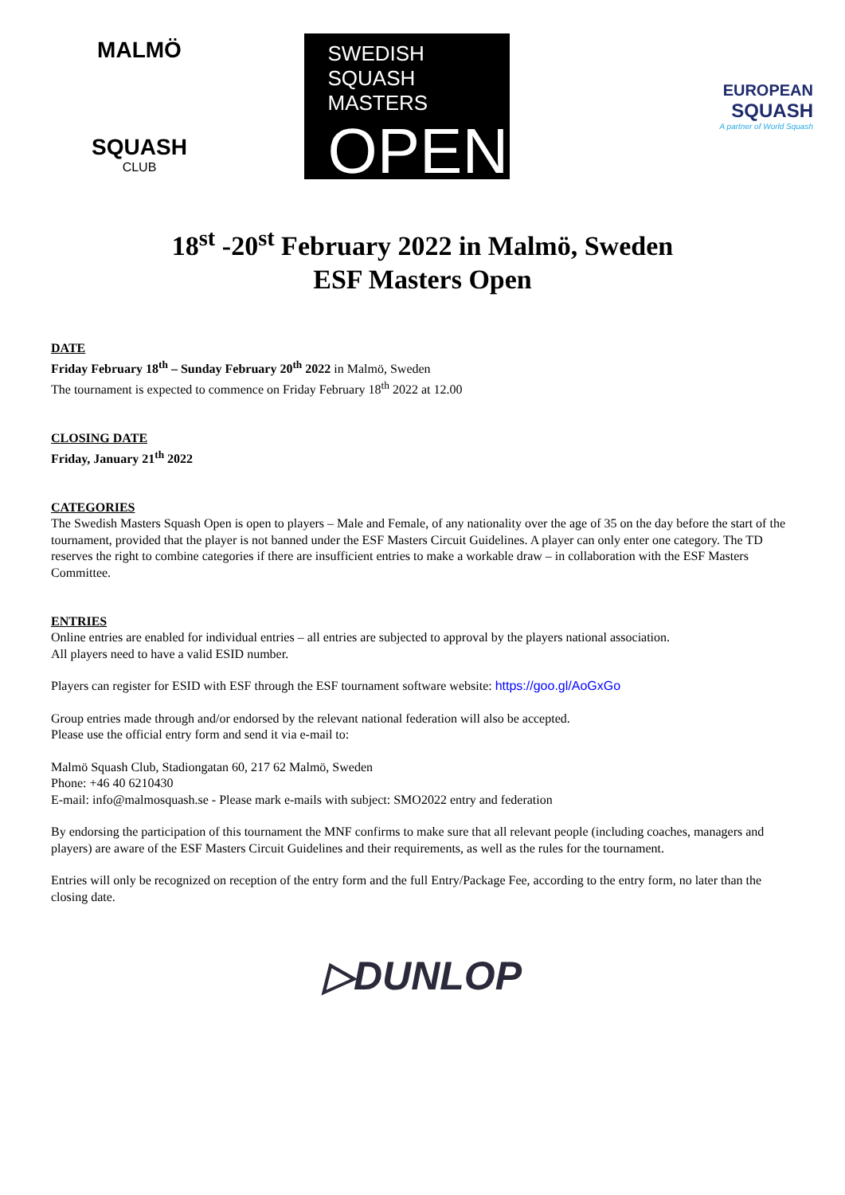MALMÖ
SQUASH
CLUB
SWEDISH
SQUASH MASTERS
OPEN
EUROPEAN
SQUASH
A partner of World Squash
18<sup>st</sup> -20<sup>st</sup> February 2022 in Malmö, Sweden
ESF Masters Open
DATE
Friday February 18<sup>th</sup> – Sunday February 20<sup>th</sup> 2022 in Malmö, Sweden
The tournament is expected to commence on Friday February 18<sup>th</sup> 2022 at 12.00
CLOSING DATE
Friday, January 21<sup>th</sup> 2022
CATEGORIES
The Swedish Masters Squash Open is open to players – Male and Female, of any nationality over the age of 35 on the day before the start of the tournament, provided that the player is not banned under the ESF Masters Circuit Guidelines. A player can only enter one category. The TD reserves the right to combine categories if there are insufficient entries to make a workable draw – in collaboration with the ESF Masters Committee.
ENTRIES
Online entries are enabled for individual entries – all entries are subjected to approval by the players national association.
All players need to have a valid ESID number.
Players can register for ESID with ESF through the ESF tournament software website: https://goo.gl/AoGxGo
Group entries made through and/or endorsed by the relevant national federation will also be accepted.
Please use the official entry form and send it via e-mail to:
Malmö Squash Club, Stadiongatan 60, 217 62 Malmö, Sweden
Phone: +46 40 6210430
E-mail: info@malmosquash.se - Please mark e-mails with subject: SMO2022 entry and federation
By endorsing the participation of this tournament the MNF confirms to make sure that all relevant people (including coaches, managers and players) are aware of the ESF Masters Circuit Guidelines and their requirements, as well as the rules for the tournament.
Entries will only be recognized on reception of the entry form and the full Entry/Package Fee, according to the entry form, no later than the closing date.
▷DUNLOP